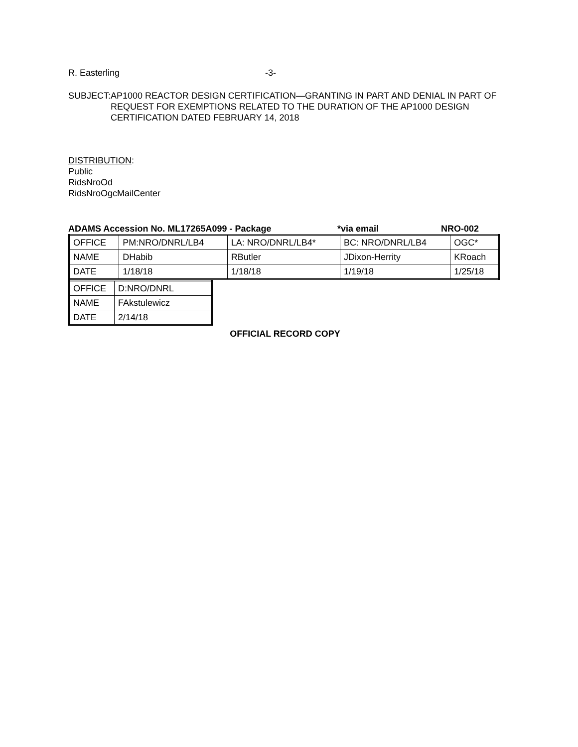R. Easterling -3-
SUBJECT: AP1000 REACTOR DESIGN CERTIFICATION—GRANTING IN PART AND DENIAL IN PART OF REQUEST FOR EXEMPTIONS RELATED TO THE DURATION OF THE AP1000 DESIGN CERTIFICATION DATED FEBRUARY 14, 2018
DISTRIBUTION:
Public
RidsNroOd
RidsNroOgcMailCenter
ADAMS Accession No. ML17265A099 - Package *via email NRO-002
| OFFICE | PM:NRO/DNRL/LB4 | LA: NRO/DNRL/LB4* | BC: NRO/DNRL/LB4 | OGC* |
| NAME | DHabib | RButler | JDixon-Herrity | KRoach |
| DATE | 1/18/18 | 1/18/18 | 1/19/18 | 1/25/18 |
| OFFICE | D:NRO/DNRL |
| NAME | FAkstulewicz |
| DATE | 2/14/18 |
OFFICIAL RECORD COPY